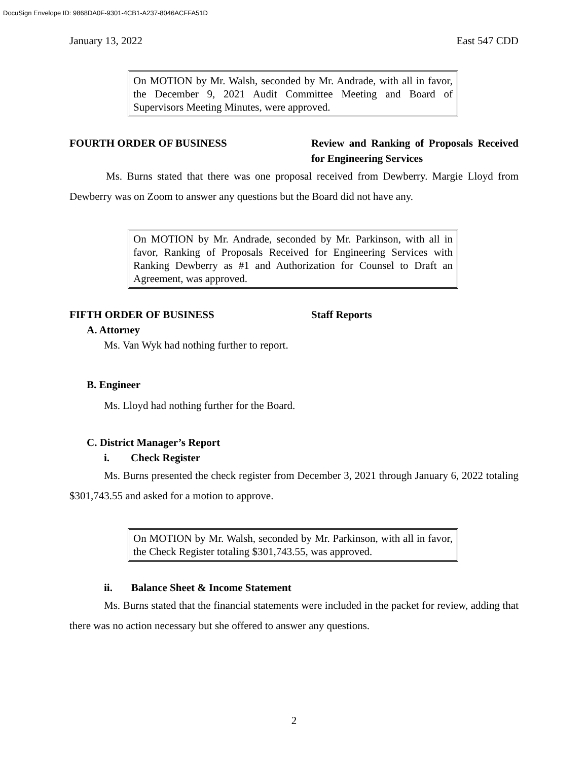DocuSign Envelope ID: 9868DA0F-9301-4CB1-A237-8046ACFFA51D
January 13, 2022 East 547 CDD
On MOTION by Mr. Walsh, seconded by Mr. Andrade, with all in favor, the December 9, 2021 Audit Committee Meeting and Board of Supervisors Meeting Minutes, were approved.
FOURTH ORDER OF BUSINESS Review and Ranking of Proposals Received for Engineering Services
Ms. Burns stated that there was one proposal received from Dewberry. Margie Lloyd from Dewberry was on Zoom to answer any questions but the Board did not have any.
On MOTION by Mr. Andrade, seconded by Mr. Parkinson, with all in favor, Ranking of Proposals Received for Engineering Services with Ranking Dewberry as #1 and Authorization for Counsel to Draft an Agreement, was approved.
FIFTH ORDER OF BUSINESS Staff Reports
A. Attorney
Ms. Van Wyk had nothing further to report.
B. Engineer
Ms. Lloyd had nothing further for the Board.
C. District Manager’s Report
i. Check Register
Ms. Burns presented the check register from December 3, 2021 through January 6, 2022 totaling $301,743.55 and asked for a motion to approve.
On MOTION by Mr. Walsh, seconded by Mr. Parkinson, with all in favor, the Check Register totaling $301,743.55, was approved.
ii. Balance Sheet & Income Statement
Ms. Burns stated that the financial statements were included in the packet for review, adding that there was no action necessary but she offered to answer any questions.
2